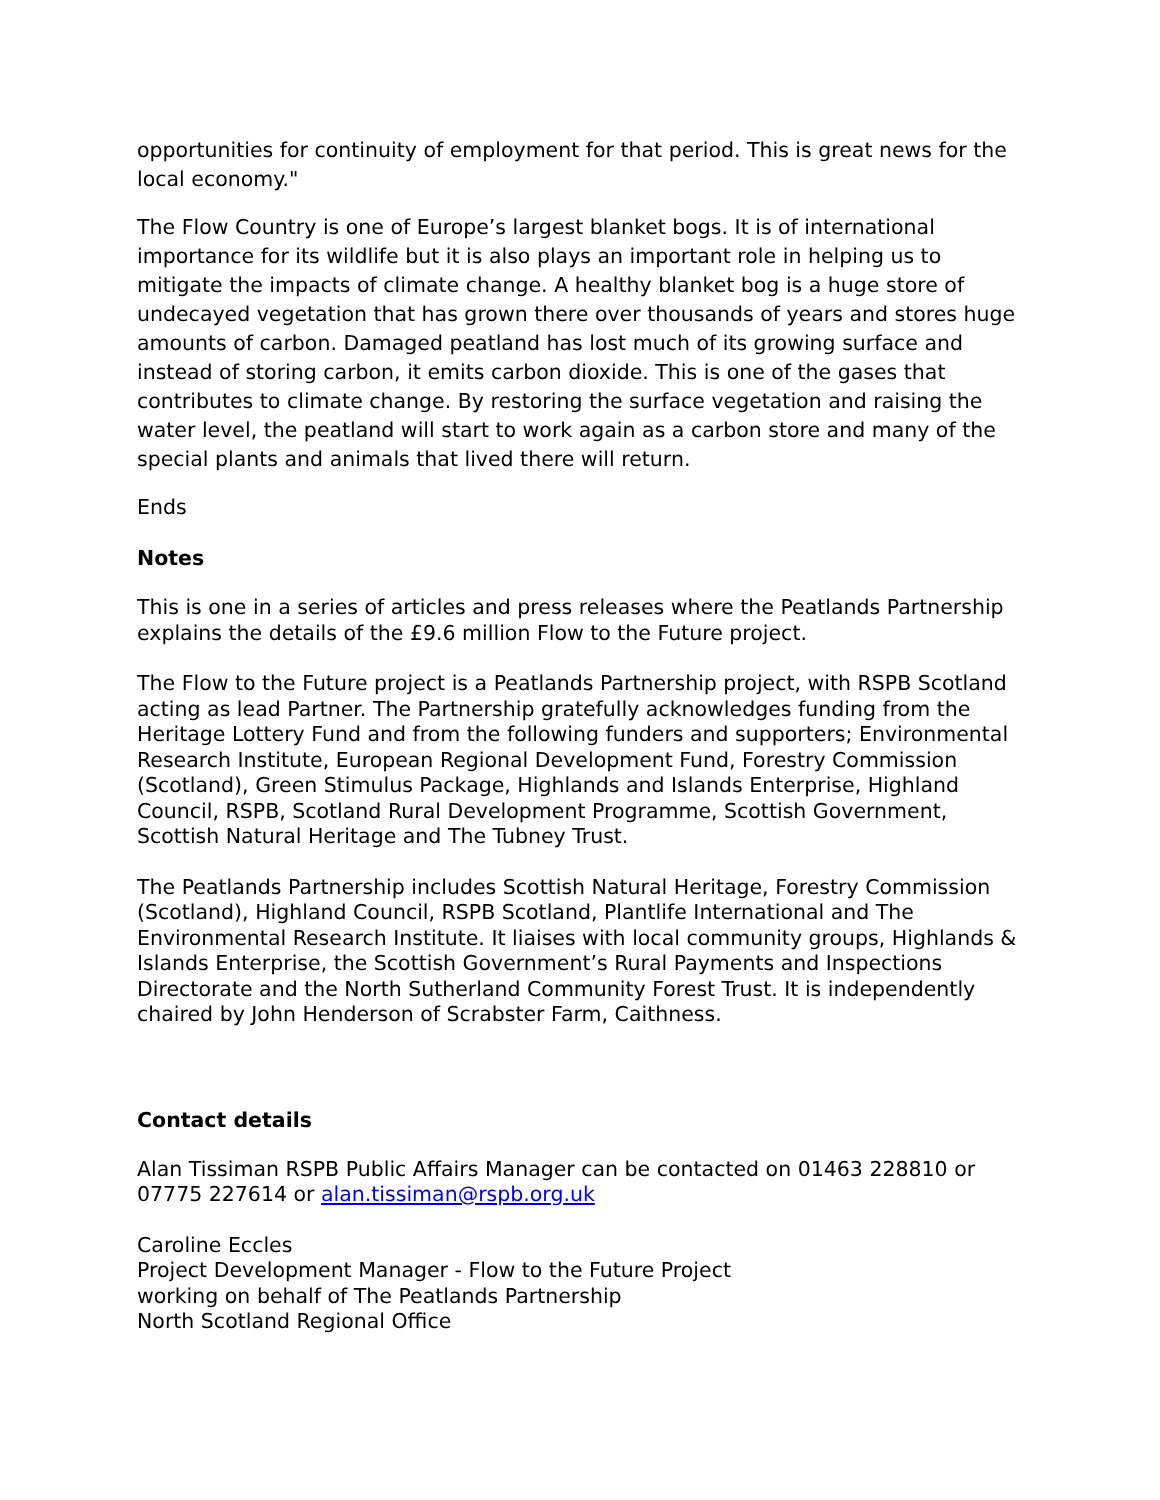opportunities for continuity of employment for that period. This is great news for the local economy."
The Flow Country is one of Europe’s largest blanket bogs. It is of international importance for its wildlife but it is also plays an important role in helping us to mitigate the impacts of climate change. A healthy blanket bog is a huge store of undecayed vegetation that has grown there over thousands of years and stores huge amounts of carbon. Damaged peatland has lost much of its growing surface and instead of storing carbon, it emits carbon dioxide. This is one of the gases that contributes to climate change. By restoring the surface vegetation and raising the water level, the peatland will start to work again as a carbon store and many of the special plants and animals that lived there will return.
Ends
Notes
This is one in a series of articles and press releases where the Peatlands Partnership explains the details of the £9.6 million Flow to the Future project.
The Flow to the Future project is a Peatlands Partnership project, with RSPB Scotland acting as lead Partner. The Partnership gratefully acknowledges funding from the Heritage Lottery Fund and from the following funders and supporters; Environmental Research Institute, European Regional Development Fund, Forestry Commission (Scotland), Green Stimulus Package, Highlands and Islands Enterprise, Highland Council, RSPB, Scotland Rural Development Programme, Scottish Government, Scottish Natural Heritage and The Tubney Trust.
The Peatlands Partnership includes Scottish Natural Heritage, Forestry Commission (Scotland), Highland Council, RSPB Scotland, Plantlife International and The Environmental Research Institute. It liaises with local community groups, Highlands & Islands Enterprise, the Scottish Government’s Rural Payments and Inspections Directorate and the North Sutherland Community Forest Trust. It is independently chaired by John Henderson of Scrabster Farm, Caithness.
Contact details
Alan Tissiman RSPB Public Affairs Manager can be contacted on 01463 228810 or 07775 227614 or alan.tissiman@rspb.org.uk
Caroline Eccles
Project Development Manager - Flow to the Future Project
working on behalf of The Peatlands Partnership
North Scotland Regional Office